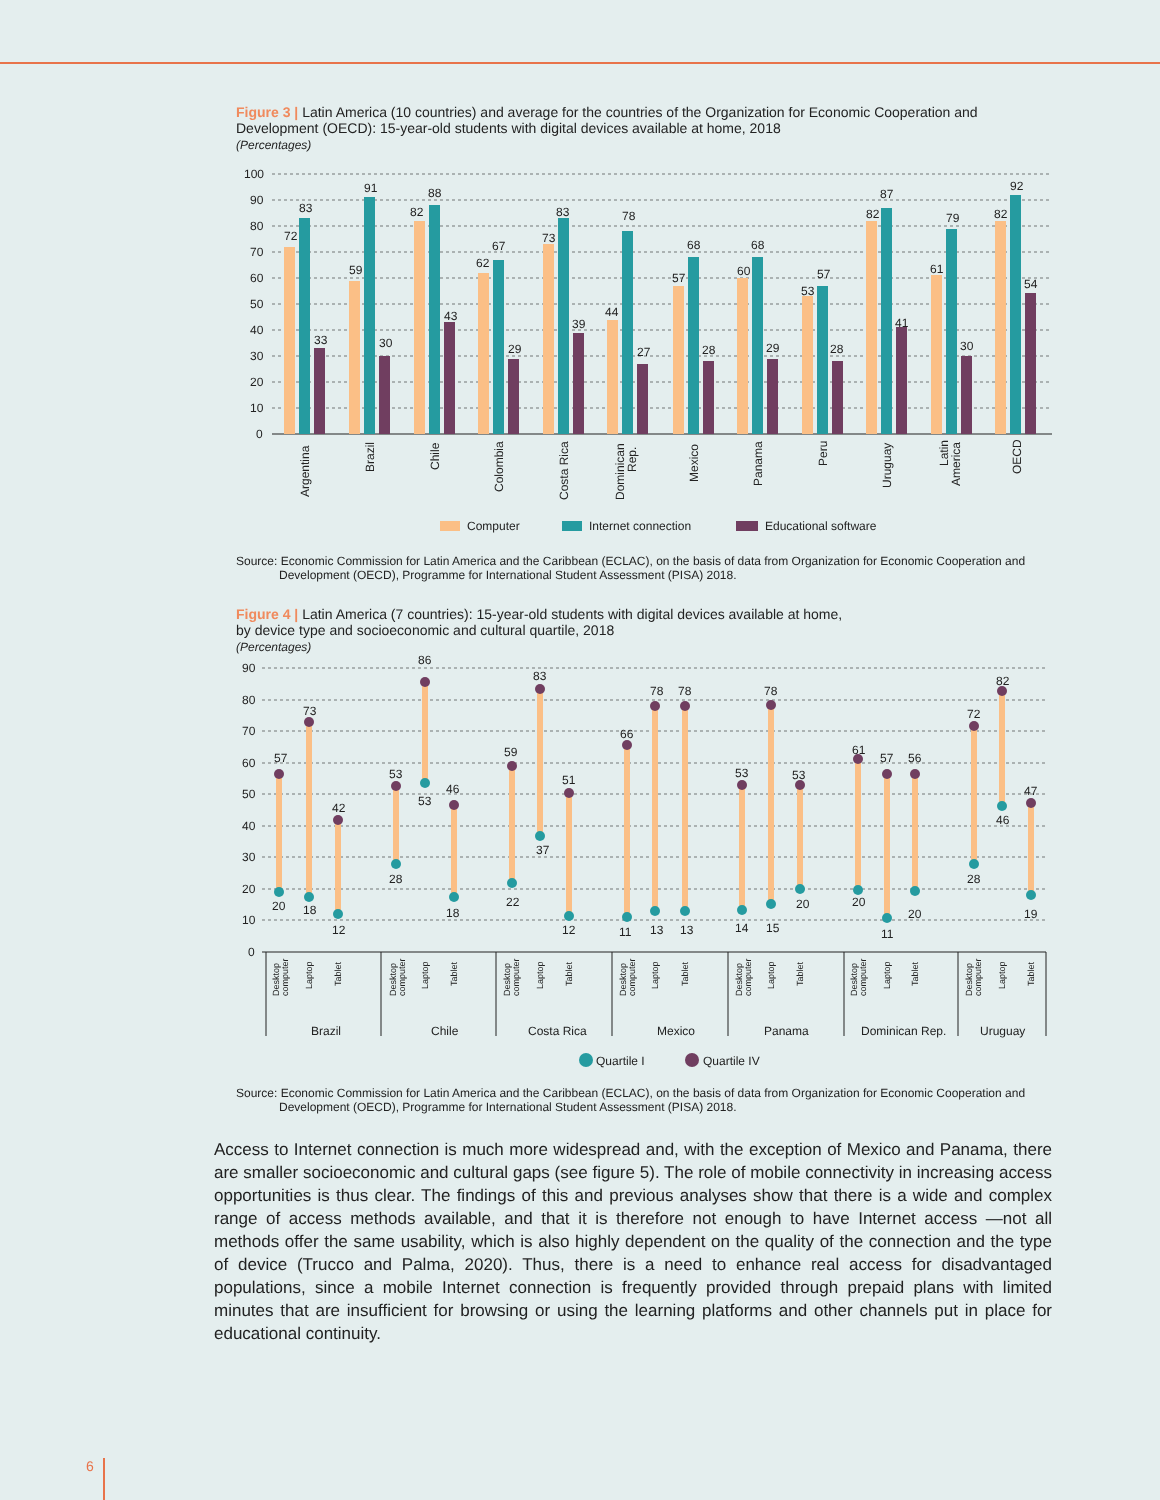Figure 3 | Latin America (10 countries) and average for the countries of the Organization for Economic Cooperation and Development (OECD): 15-year-old students with digital devices available at home, 2018
(Percentages)
100
90
80
70
60
50
40
30
20
10
0
72
83
33
59
91
30
82
88
43
62
67
29
73
83
39
44
78
27
57
68
28
60
68
29
53
57
28
82
87
41
61
79
30
82
92
54
Argentina
Brazil
Chile
Colombia
Costa Rica
Dominican
Rep.
Mexico
Panama
Peru
Uruguay
Latin
America
OECD
Computer
Internet connection
Educational software
Source: Economic Commission for Latin America and the Caribbean (ECLAC), on the basis of data from Organization for Economic Cooperation and Development (OECD), Programme for International Student Assessment (PISA) 2018.
Figure 4 | Latin America (7 countries): 15-year-old students with digital devices available at home,
by device type and socioeconomic and cultural quartile, 2018
(Percentages)
90
80
70
60
50
40
30
20
10
0
57
20
73
18
42
12
53
28
86
53
46
18
59
22
83
37
51
12
66
11
78
13
78
13
53
14
78
15
53
20
61
20
57
11
56
20
72
28
82
46
47
19
Desktop
computer
Laptop
Tablet
Desktop
computer
Laptop
Tablet
Desktop
computer
Laptop
Tablet
Desktop
computer
Laptop
Tablet
Desktop
computer
Laptop
Tablet
Desktop
computer
Laptop
Tablet
Desktop
computer
Laptop
Tablet
Brazil
Chile
Costa Rica
Mexico
Panama
Dominican Rep.
Uruguay
Quartile I
Quartile IV
Source: Economic Commission for Latin America and the Caribbean (ECLAC), on the basis of data from Organization for Economic Cooperation and Development (OECD), Programme for International Student Assessment (PISA) 2018.
Access to Internet connection is much more widespread and, with the exception of Mexico and Panama, there are smaller socioeconomic and cultural gaps (see figure 5). The role of mobile connectivity in increasing access opportunities is thus clear. The findings of this and previous analyses show that there is a wide and complex range of access methods available, and that it is therefore not enough to have Internet access —not all methods offer the same usability, which is also highly dependent on the quality of the connection and the type of device (Trucco and Palma, 2020). Thus, there is a need to enhance real access for disadvantaged populations, since a mobile Internet connection is frequently provided through prepaid plans with limited minutes that are insufficient for browsing or using the learning platforms and other channels put in place for educational continuity.
6